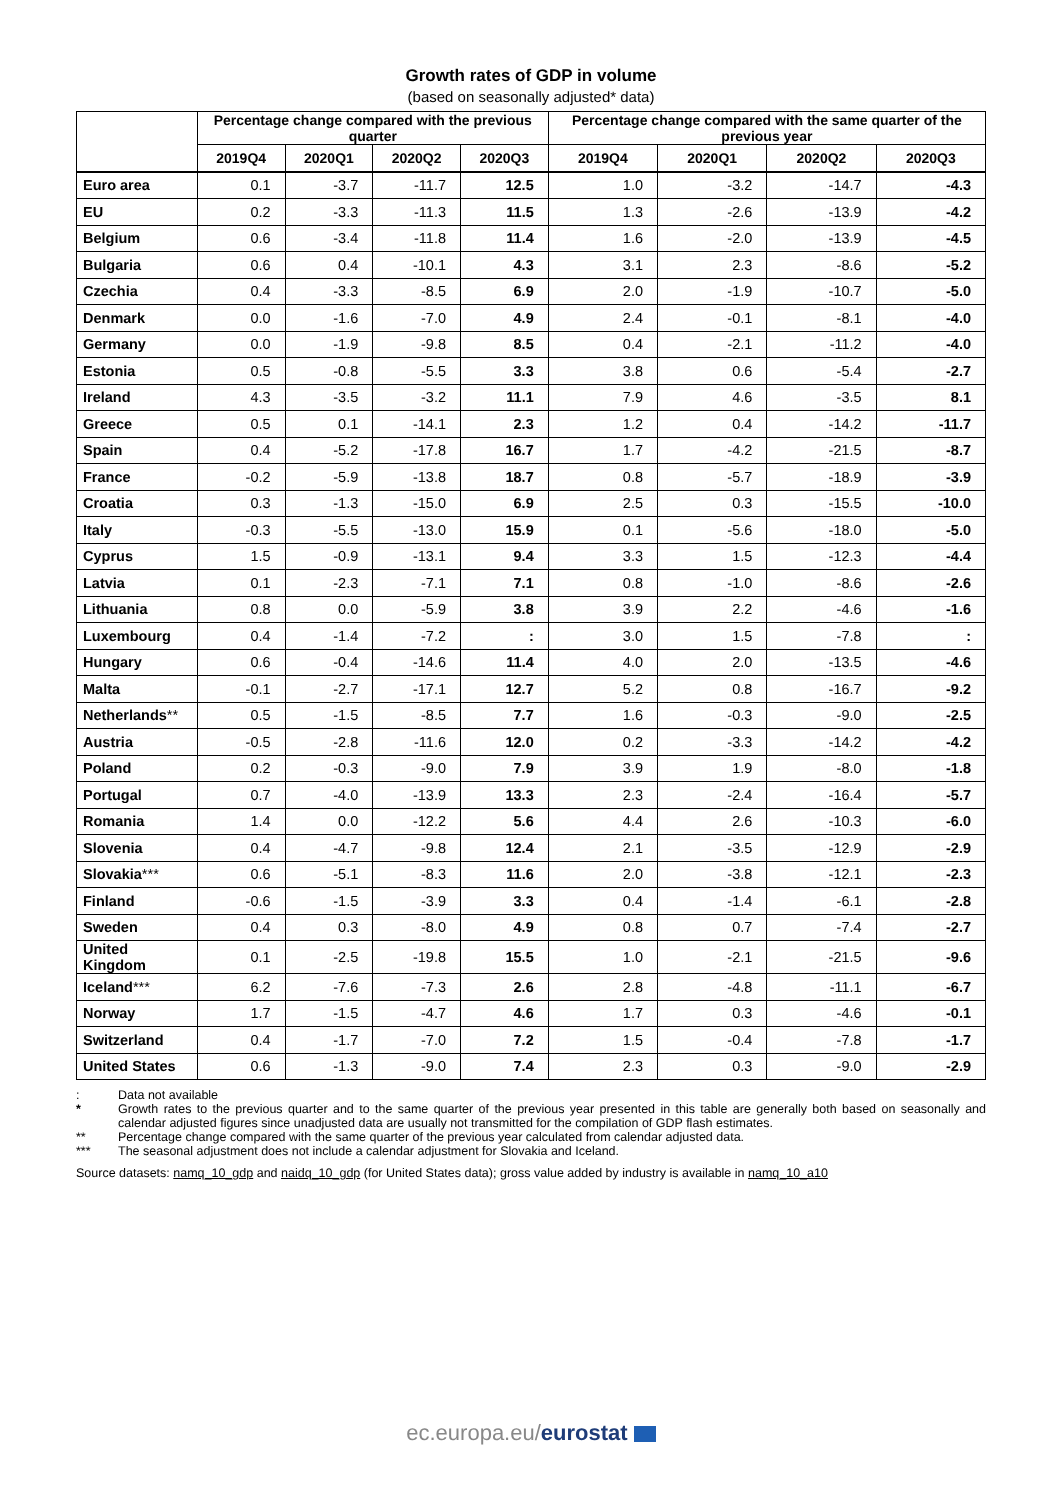Growth rates of GDP in volume
(based on seasonally adjusted* data)
| | Percentage change compared with the previous quarter | | | | Percentage change compared with the same quarter of the previous year | | | |
| --- | --- | --- | --- | --- | --- | --- | --- | --- |
| | 2019Q4 | 2020Q1 | 2020Q2 | 2020Q3 | 2019Q4 | 2020Q1 | 2020Q2 | 2020Q3 |
| Euro area | 0.1 | -3.7 | -11.7 | 12.5 | 1.0 | -3.2 | -14.7 | -4.3 |
| EU | 0.2 | -3.3 | -11.3 | 11.5 | 1.3 | -2.6 | -13.9 | -4.2 |
| Belgium | 0.6 | -3.4 | -11.8 | 11.4 | 1.6 | -2.0 | -13.9 | -4.5 |
| Bulgaria | 0.6 | 0.4 | -10.1 | 4.3 | 3.1 | 2.3 | -8.6 | -5.2 |
| Czechia | 0.4 | -3.3 | -8.5 | 6.9 | 2.0 | -1.9 | -10.7 | -5.0 |
| Denmark | 0.0 | -1.6 | -7.0 | 4.9 | 2.4 | -0.1 | -8.1 | -4.0 |
| Germany | 0.0 | -1.9 | -9.8 | 8.5 | 0.4 | -2.1 | -11.2 | -4.0 |
| Estonia | 0.5 | -0.8 | -5.5 | 3.3 | 3.8 | 0.6 | -5.4 | -2.7 |
| Ireland | 4.3 | -3.5 | -3.2 | 11.1 | 7.9 | 4.6 | -3.5 | 8.1 |
| Greece | 0.5 | 0.1 | -14.1 | 2.3 | 1.2 | 0.4 | -14.2 | -11.7 |
| Spain | 0.4 | -5.2 | -17.8 | 16.7 | 1.7 | -4.2 | -21.5 | -8.7 |
| France | -0.2 | -5.9 | -13.8 | 18.7 | 0.8 | -5.7 | -18.9 | -3.9 |
| Croatia | 0.3 | -1.3 | -15.0 | 6.9 | 2.5 | 0.3 | -15.5 | -10.0 |
| Italy | -0.3 | -5.5 | -13.0 | 15.9 | 0.1 | -5.6 | -18.0 | -5.0 |
| Cyprus | 1.5 | -0.9 | -13.1 | 9.4 | 3.3 | 1.5 | -12.3 | -4.4 |
| Latvia | 0.1 | -2.3 | -7.1 | 7.1 | 0.8 | -1.0 | -8.6 | -2.6 |
| Lithuania | 0.8 | 0.0 | -5.9 | 3.8 | 3.9 | 2.2 | -4.6 | -1.6 |
| Luxembourg | 0.4 | -1.4 | -7.2 | : | 3.0 | 1.5 | -7.8 | : |
| Hungary | 0.6 | -0.4 | -14.6 | 11.4 | 4.0 | 2.0 | -13.5 | -4.6 |
| Malta | -0.1 | -2.7 | -17.1 | 12.7 | 5.2 | 0.8 | -16.7 | -9.2 |
| Netherlands ** | 0.5 | -1.5 | -8.5 | 7.7 | 1.6 | -0.3 | -9.0 | -2.5 |
| Austria | -0.5 | -2.8 | -11.6 | 12.0 | 0.2 | -3.3 | -14.2 | -4.2 |
| Poland | 0.2 | -0.3 | -9.0 | 7.9 | 3.9 | 1.9 | -8.0 | -1.8 |
| Portugal | 0.7 | -4.0 | -13.9 | 13.3 | 2.3 | -2.4 | -16.4 | -5.7 |
| Romania | 1.4 | 0.0 | -12.2 | 5.6 | 4.4 | 2.6 | -10.3 | -6.0 |
| Slovenia | 0.4 | -4.7 | -9.8 | 12.4 | 2.1 | -3.5 | -12.9 | -2.9 |
| Slovakia *** | 0.6 | -5.1 | -8.3 | 11.6 | 2.0 | -3.8 | -12.1 | -2.3 |
| Finland | -0.6 | -1.5 | -3.9 | 3.3 | 0.4 | -1.4 | -6.1 | -2.8 |
| Sweden | 0.4 | 0.3 | -8.0 | 4.9 | 0.8 | 0.7 | -7.4 | -2.7 |
| United Kingdom | 0.1 | -2.5 | -19.8 | 15.5 | 1.0 | -2.1 | -21.5 | -9.6 |
| Iceland *** | 6.2 | -7.6 | -7.3 | 2.6 | 2.8 | -4.8 | -11.1 | -6.7 |
| Norway | 1.7 | -1.5 | -4.7 | 4.6 | 1.7 | 0.3 | -4.6 | -0.1 |
| Switzerland | 0.4 | -1.7 | -7.0 | 7.2 | 1.5 | -0.4 | -7.8 | -1.7 |
| United States | 0.6 | -1.3 | -9.0 | 7.4 | 2.3 | 0.3 | -9.0 | -2.9 |
: Data not available
* Growth rates to the previous quarter and to the same quarter of the previous year presented in this table are generally both based on seasonally and calendar adjusted figures since unadjusted data are usually not transmitted for the compilation of GDP flash estimates.
** Percentage change compared with the same quarter of the previous year calculated from calendar adjusted data.
*** The seasonal adjustment does not include a calendar adjustment for Slovakia and Iceland.
Source datasets: namq_10_gdp and naidq_10_gdp (for United States data); gross value added by industry is available in namq_10_a10
ec.europa.eu/eurostat